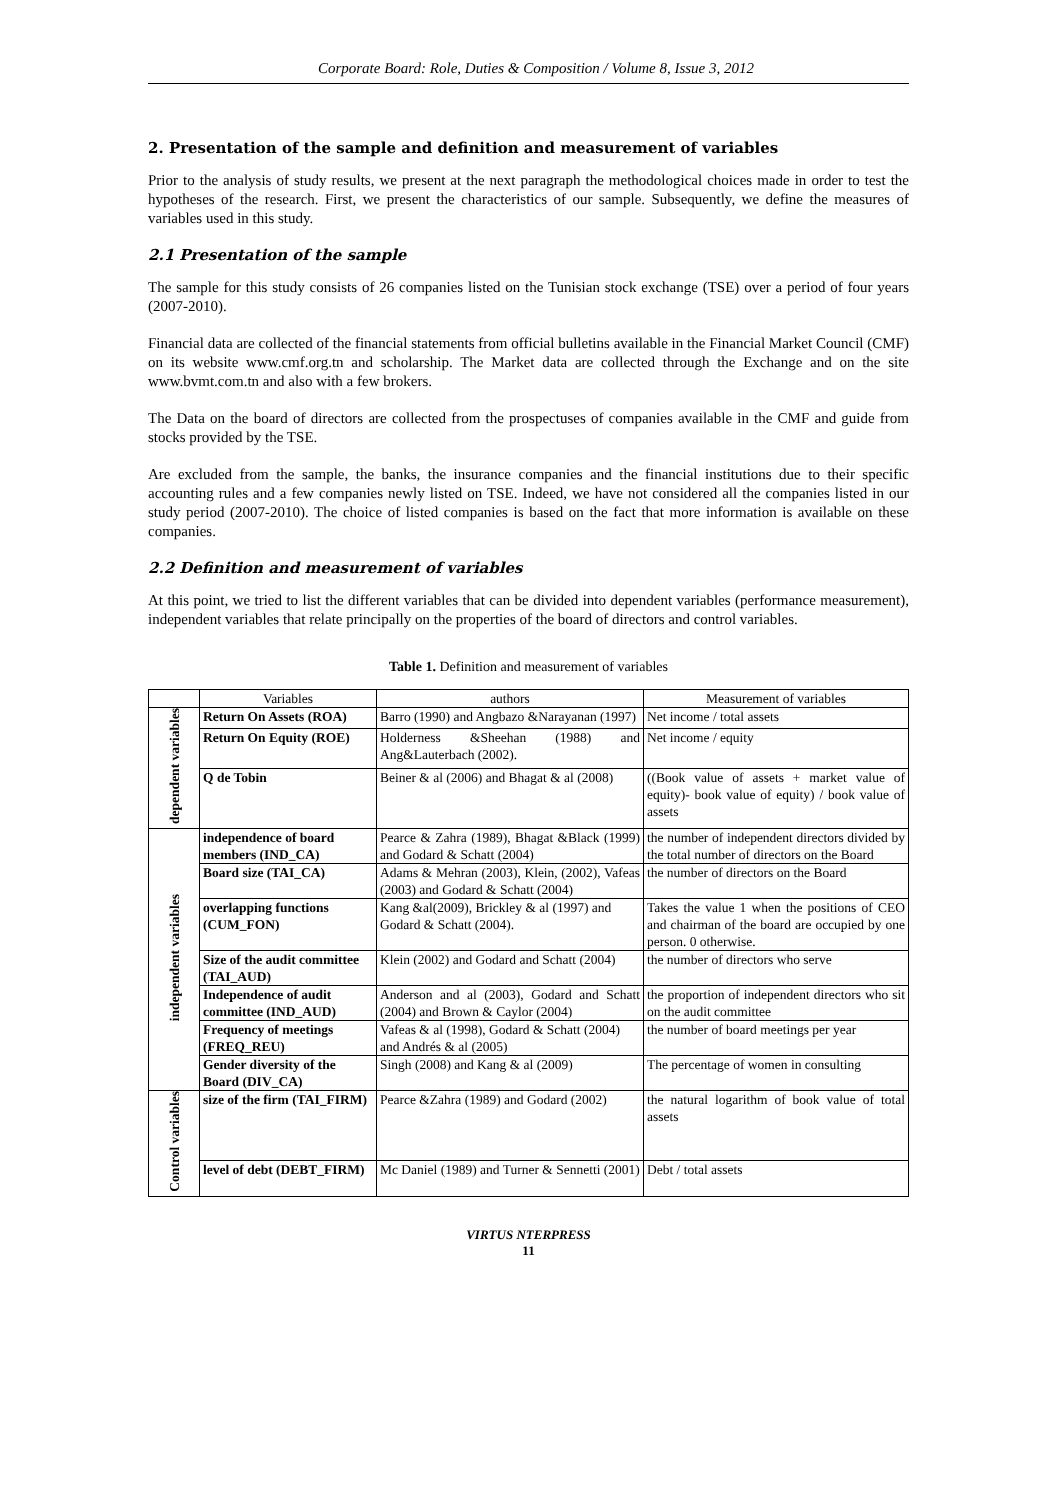Corporate Board: Role, Duties & Composition / Volume 8, Issue 3, 2012
2. Presentation of the sample and definition and measurement of variables
Prior to the analysis of study results, we present at the next paragraph the methodological choices made in order to test the hypotheses of the research. First, we present the characteristics of our sample. Subsequently, we define the measures of variables used in this study.
2.1 Presentation of the sample
The sample for this study consists of 26 companies listed on the Tunisian stock exchange (TSE) over a period of four years (2007-2010).
Financial data are collected of the financial statements from official bulletins available in the Financial Market Council (CMF) on its website www.cmf.org.tn and scholarship. The Market data are collected through the Exchange and on the site www.bvmt.com.tn and also with a few brokers.
The Data on the board of directors are collected from the prospectuses of companies available in the CMF and guide from stocks provided by the TSE.
Are excluded from the sample, the banks, the insurance companies and the financial institutions due to their specific accounting rules and a few companies newly listed on TSE. Indeed, we have not considered all the companies listed in our study period (2007-2010). The choice of listed companies is based on the fact that more information is available on these companies.
2.2 Definition and measurement of variables
At this point, we tried to list the different variables that can be divided into dependent variables (performance measurement), independent variables that relate principally on the properties of the board of directors and control variables.
Table 1. Definition and measurement of variables
| | Variables | authors | Measurement of variables |
| --- | --- | --- | --- |
| dependent variables | Return On Assets (ROA) | Barro (1990) and Angbazo &Narayanan (1997) | Net income / total assets |
| | Return On Equity (ROE) | Holderness &Sheehan (1988) and Ang&Lauterbach (2002). | Net income / equity |
| | Q de Tobin | Beiner & al (2006) and Bhagat & al (2008) | ((Book value of assets + market value of equity)- book value of equity) / book value of assets |
| independent variables | independence of board members (IND_CA) | Pearce & Zahra (1989), Bhagat &Black (1999) and Godard & Schatt (2004) | the number of independent directors divided by the total number of directors on the Board |
| | Board size (TAI_CA) | Adams & Mehran (2003), Klein, (2002), Vafeas (2003) and Godard & Schatt (2004) | the number of directors on the Board |
| | overlapping functions (CUM_FON) | Kang &al(2009), Brickley & al (1997) and Godard & Schatt (2004). | Takes the value 1 when the positions of CEO and chairman of the board are occupied by one person. 0 otherwise. |
| | Size of the audit committee (TAI_AUD) | Klein (2002) and Godard and Schatt (2004) | the number of directors who serve |
| | Independence of audit committee (IND_AUD) | Anderson and al (2003), Godard and Schatt (2004) and Brown & Caylor (2004) | the proportion of independent directors who sit on the audit committee |
| | Frequency of meetings (FREQ_REU) | Vafeas & al (1998), Godard & Schatt (2004) and Andrés & al (2005) | the number of board meetings per year |
| | Gender diversity of the Board (DIV_CA) | Singh (2008) and Kang & al (2009) | The percentage of women in consulting |
| Control variables | size of the firm (TAI_FIRM) | Pearce &Zahra (1989) and Godard (2002) | the natural logarithm of book value of total assets |
| | level of debt (DEBT_FIRM) | Mc Daniel (1989) and Turner & Sennetti (2001) | Debt / total assets |
VIRTUS NTERPRESS
11